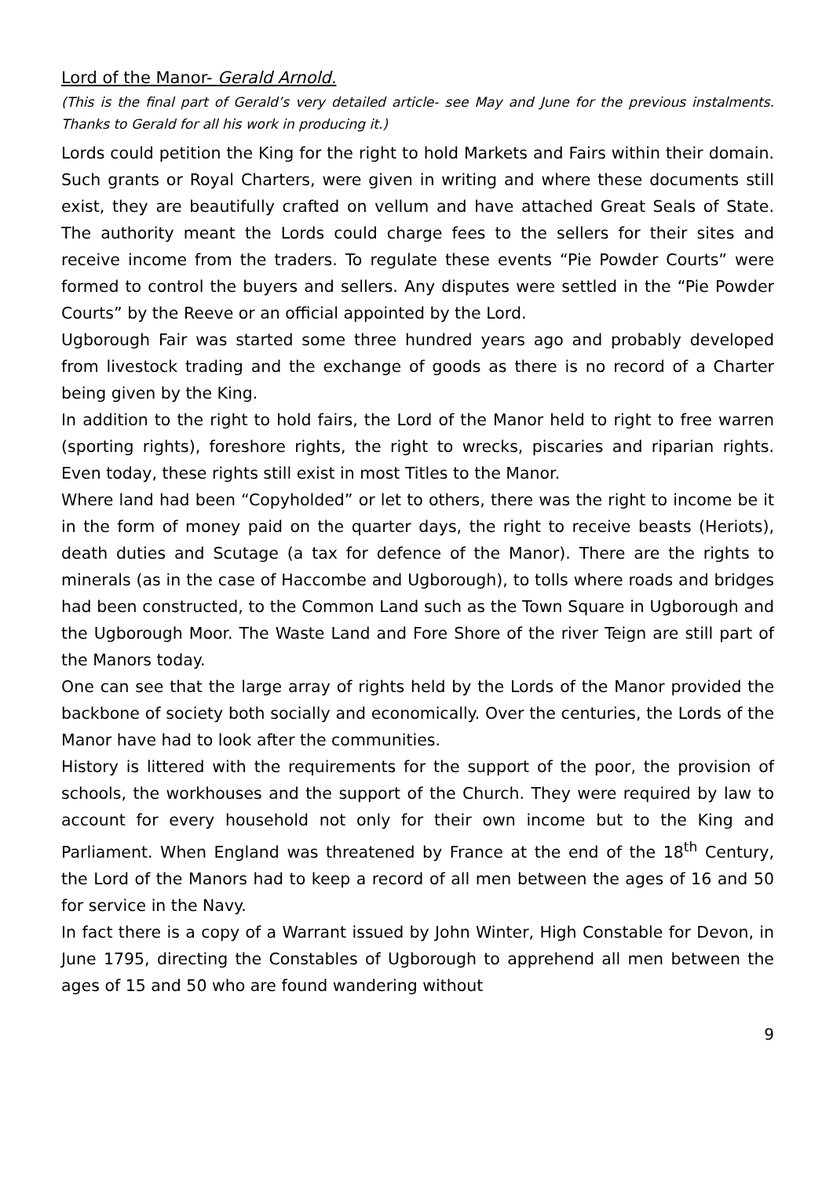Lord of the Manor- Gerald Arnold.
(This is the final part of Gerald’s very detailed article- see May and June for the previous instalments. Thanks to Gerald for all his work in producing it.)
Lords could petition the King for the right to hold Markets and Fairs within their domain. Such grants or Royal Charters, were given in writing and where these documents still exist, they are beautifully crafted on vellum and have attached Great Seals of State. The authority meant the Lords could charge fees to the sellers for their sites and receive income from the traders. To regulate these events “Pie Powder Courts” were formed to control the buyers and sellers. Any disputes were settled in the “Pie Powder Courts” by the Reeve or an official appointed by the Lord.
Ugborough Fair was started some three hundred years ago and probably developed from livestock trading and the exchange of goods as there is no record of a Charter being given by the King.
In addition to the right to hold fairs, the Lord of the Manor held to right to free warren (sporting rights), foreshore rights, the right to wrecks, piscaries and riparian rights. Even today, these rights still exist in most Titles to the Manor.
Where land had been “Copyholded” or let to others, there was the right to income be it in the form of money paid on the quarter days, the right to receive beasts (Heriots), death duties and Scutage (a tax for defence of the Manor). There are the rights to minerals (as in the case of Haccombe and Ugborough), to tolls where roads and bridges had been constructed, to the Common Land such as the Town Square in Ugborough and the Ugborough Moor. The Waste Land and Fore Shore of the river Teign are still part of the Manors today.
One can see that the large array of rights held by the Lords of the Manor provided the backbone of society both socially and economically. Over the centuries, the Lords of the Manor have had to look after the communities.
History is littered with the requirements for the support of the poor, the provision of schools, the workhouses and the support of the Church. They were required by law to account for every household not only for their own income but to the King and Parliament. When England was threatened by France at the end of the 18<sup>th</sup> Century, the Lord of the Manors had to keep a record of all men between the ages of 16 and 50 for service in the Navy.
In fact there is a copy of a Warrant issued by John Winter, High Constable for Devon, in June 1795, directing the Constables of Ugborough to apprehend all men between the ages of 15 and 50 who are found wandering without
9